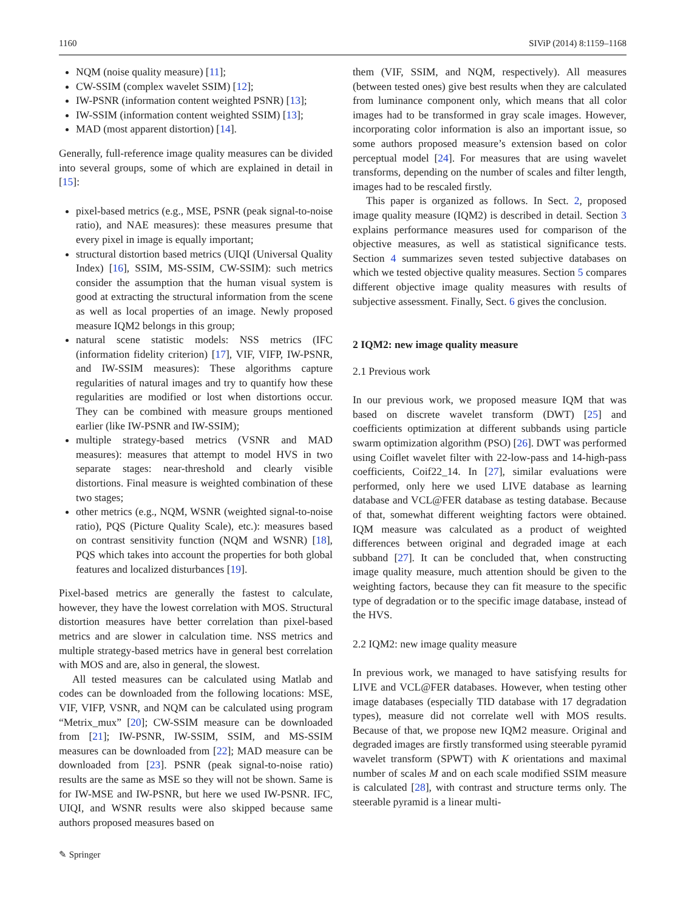1160 SIViP (2014) 8:1159–1168
NQM (noise quality measure) [11];
CW-SSIM (complex wavelet SSIM) [12];
IW-PSNR (information content weighted PSNR) [13];
IW-SSIM (information content weighted SSIM) [13];
MAD (most apparent distortion) [14].
Generally, full-reference image quality measures can be divided into several groups, some of which are explained in detail in [15]:
pixel-based metrics (e.g., MSE, PSNR (peak signal-to-noise ratio), and NAE measures): these measures presume that every pixel in image is equally important;
structural distortion based metrics (UIQI (Universal Quality Index) [16], SSIM, MS-SSIM, CW-SSIM): such metrics consider the assumption that the human visual system is good at extracting the structural information from the scene as well as local properties of an image. Newly proposed measure IQM2 belongs in this group;
natural scene statistic models: NSS metrics (IFC (information fidelity criterion) [17], VIF, VIFP, IW-PSNR, and IW-SSIM measures): These algorithms capture regularities of natural images and try to quantify how these regularities are modified or lost when distortions occur. They can be combined with measure groups mentioned earlier (like IW-PSNR and IW-SSIM);
multiple strategy-based metrics (VSNR and MAD measures): measures that attempt to model HVS in two separate stages: near-threshold and clearly visible distortions. Final measure is weighted combination of these two stages;
other metrics (e.g., NQM, WSNR (weighted signal-to-noise ratio), PQS (Picture Quality Scale), etc.): measures based on contrast sensitivity function (NQM and WSNR) [18], PQS which takes into account the properties for both global features and localized disturbances [19].
Pixel-based metrics are generally the fastest to calculate, however, they have the lowest correlation with MOS. Structural distortion measures have better correlation than pixel-based metrics and are slower in calculation time. NSS metrics and multiple strategy-based metrics have in general best correlation with MOS and are, also in general, the slowest.
All tested measures can be calculated using Matlab and codes can be downloaded from the following locations: MSE, VIF, VIFP, VSNR, and NQM can be calculated using program “Metrix_mux” [20]; CW-SSIM measure can be downloaded from [21]; IW-PSNR, IW-SSIM, SSIM, and MS-SSIM measures can be downloaded from [22]; MAD measure can be downloaded from [23]. PSNR (peak signal-to-noise ratio) results are the same as MSE so they will not be shown. Same is for IW-MSE and IW-PSNR, but here we used IW-PSNR. IFC, UIQI, and WSNR results were also skipped because same authors proposed measures based on
them (VIF, SSIM, and NQM, respectively). All measures (between tested ones) give best results when they are calculated from luminance component only, which means that all color images had to be transformed in gray scale images. However, incorporating color information is also an important issue, so some authors proposed measure’s extension based on color perceptual model [24]. For measures that are using wavelet transforms, depending on the number of scales and filter length, images had to be rescaled firstly.
This paper is organized as follows. In Sect. 2, proposed image quality measure (IQM2) is described in detail. Section 3 explains performance measures used for comparison of the objective measures, as well as statistical significance tests. Section 4 summarizes seven tested subjective databases on which we tested objective quality measures. Section 5 compares different objective image quality measures with results of subjective assessment. Finally, Sect. 6 gives the conclusion.
2 IQM2: new image quality measure
2.1 Previous work
In our previous work, we proposed measure IQM that was based on discrete wavelet transform (DWT) [25] and coefficients optimization at different subbands using particle swarm optimization algorithm (PSO) [26]. DWT was performed using Coiflet wavelet filter with 22-low-pass and 14-high-pass coefficients, Coif22_14. In [27], similar evaluations were performed, only here we used LIVE database as learning database and VCL@FER database as testing database. Because of that, somewhat different weighting factors were obtained. IQM measure was calculated as a product of weighted differences between original and degraded image at each subband [27]. It can be concluded that, when constructing image quality measure, much attention should be given to the weighting factors, because they can fit measure to the specific type of degradation or to the specific image database, instead of the HVS.
2.2 IQM2: new image quality measure
In previous work, we managed to have satisfying results for LIVE and VCL@FER databases. However, when testing other image databases (especially TID database with 17 degradation types), measure did not correlate well with MOS results. Because of that, we propose new IQM2 measure. Original and degraded images are firstly transformed using steerable pyramid wavelet transform (SPWT) with K orientations and maximal number of scales M and on each scale modified SSIM measure is calculated [28], with contrast and structure terms only. The steerable pyramid is a linear multi-
✎ Springer